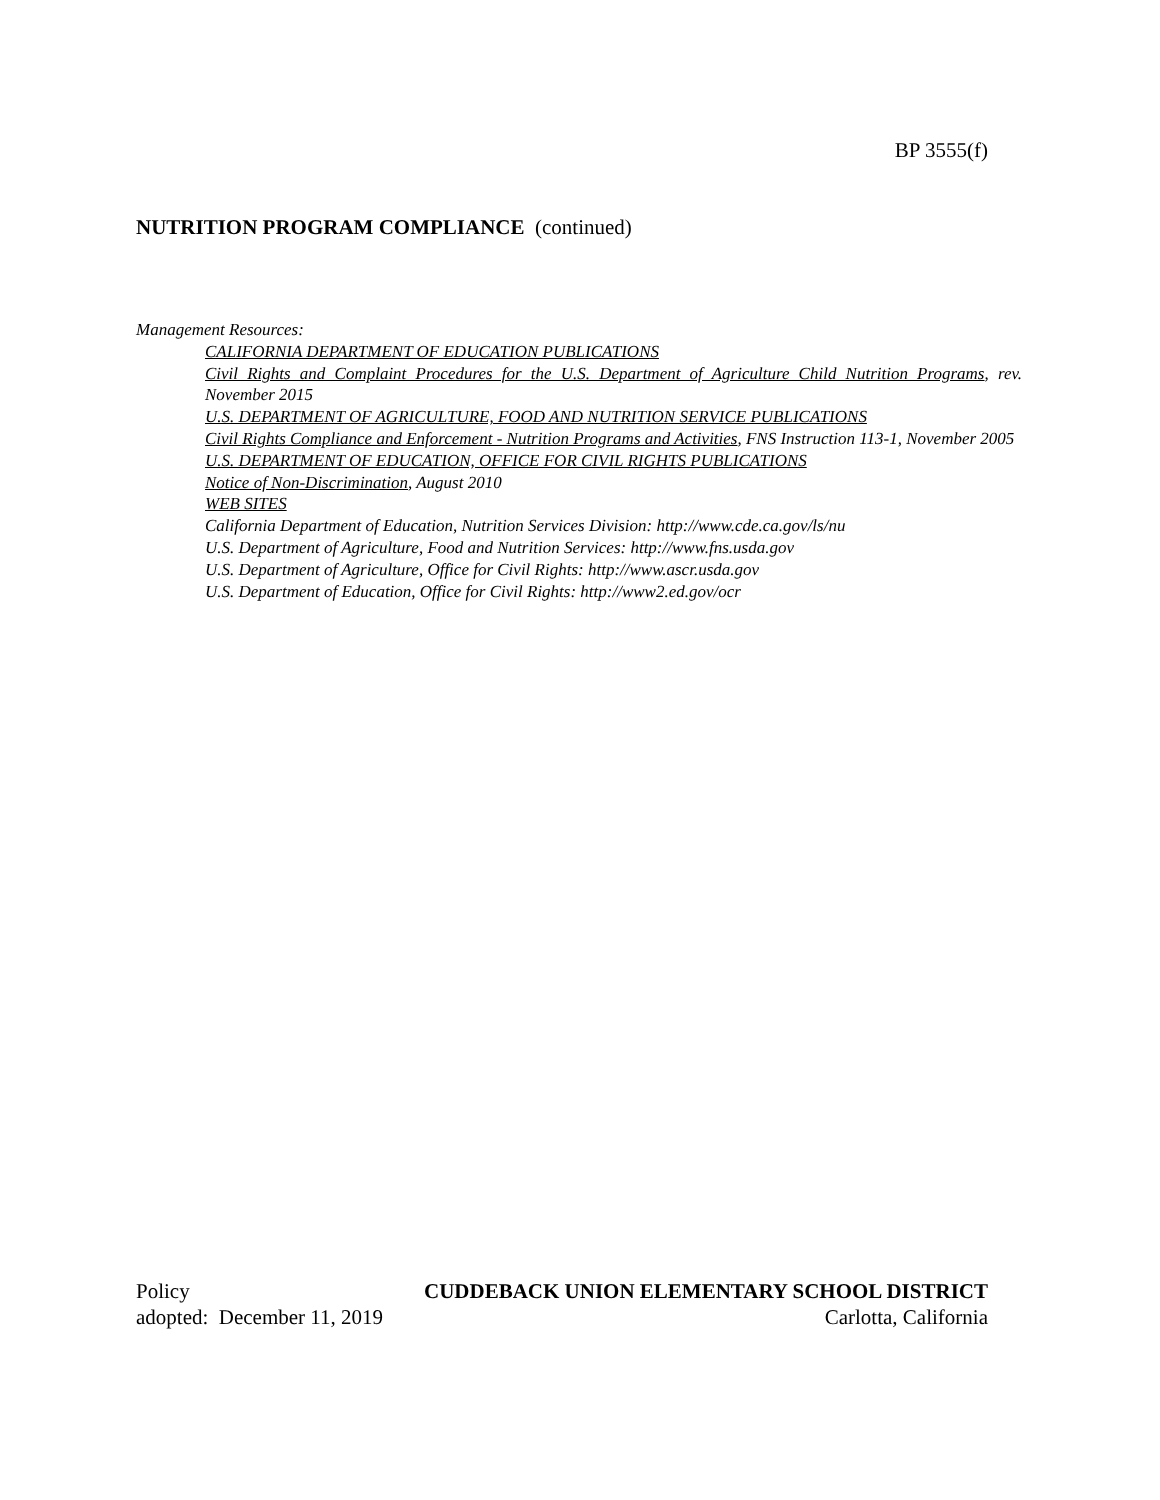BP 3555(f)
NUTRITION PROGRAM COMPLIANCE (continued)
Management Resources:
CALIFORNIA DEPARTMENT OF EDUCATION PUBLICATIONS
Civil Rights and Complaint Procedures for the U.S. Department of Agriculture Child Nutrition Programs, rev. November 2015
U.S. DEPARTMENT OF AGRICULTURE, FOOD AND NUTRITION SERVICE PUBLICATIONS
Civil Rights Compliance and Enforcement - Nutrition Programs and Activities, FNS Instruction 113-1, November 2005
U.S. DEPARTMENT OF EDUCATION, OFFICE FOR CIVIL RIGHTS PUBLICATIONS
Notice of Non-Discrimination, August 2010
WEB SITES
California Department of Education, Nutrition Services Division: http://www.cde.ca.gov/ls/nu
U.S. Department of Agriculture, Food and Nutrition Services: http://www.fns.usda.gov
U.S. Department of Agriculture, Office for Civil Rights: http://www.ascr.usda.gov
U.S. Department of Education, Office for Civil Rights: http://www2.ed.gov/ocr
Policy CUDDEBACK UNION ELEMENTARY SCHOOL DISTRICT
adopted: December 11, 2019 Carlotta, California